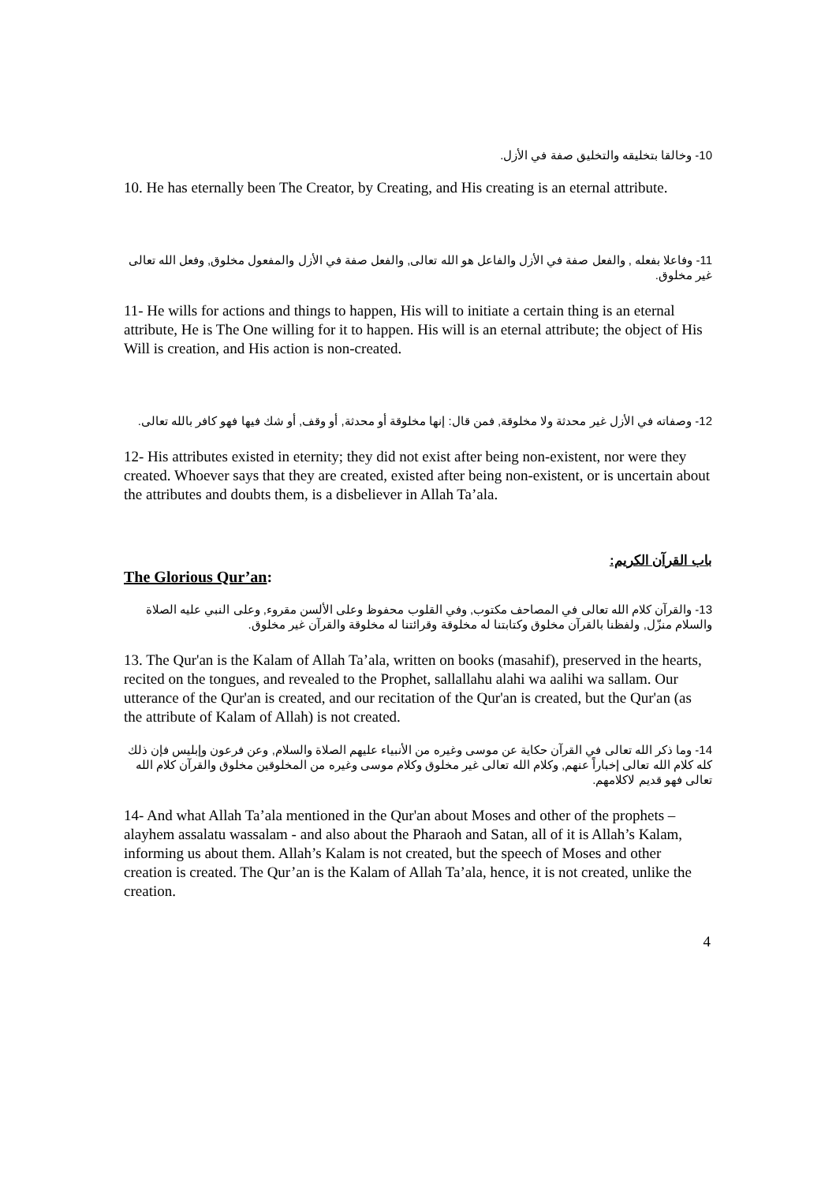10- وخالقا بتخليقه والتخليق صفة في الأزل.
10. He has eternally been The Creator, by Creating, and His creating is an eternal attribute.
11- وفاعلا بفعله , والفعل صفة في الأزل والفاعل هو الله تعالى, والفعل صفة في الأزل والمفعول مخلوق, وفعل الله تعالى غير مخلوق.
11- He wills for actions and things to happen, His will to initiate a certain thing is an eternal attribute, He is The One willing for it to happen. His will is an eternal attribute; the object of His Will is creation, and His action is non-created.
12- وصفاته في الأزل غير محدثة ولا مخلوقة, فمن قال: إنها مخلوقة أو محدثة, أو وقف, أو شك فيها فهو كافر بالله تعالى.
12- His attributes existed in eternity; they did not exist after being non-existent, nor were they created. Whoever says that they are created, existed after being non-existent, or is uncertain about the attributes and doubts them, is a disbeliever in Allah Ta’ala.
باب القرآن الكريم:
The Glorious Qur’an:
13- والقرآن كلام الله تعالى في المصاحف مكتوب, وفي القلوب محفوظ وعلى الألسن مقروء, وعلى النبي عليه الصلاة والسلام منزّل, ولفظنا بالقرآن مخلوق وكتابتنا له مخلوقة وقرائتنا له مخلوقة والقرآن غير مخلوق.
13. The Qur'an is the Kalam of Allah Ta’ala, written on books (masahif), preserved in the hearts, recited on the tongues, and revealed to the Prophet, sallallahu alahi wa aalihi wa sallam. Our utterance of the Qur'an is created, and our recitation of the Qur'an is created, but the Qur'an (as the attribute of Kalam of Allah) is not created.
14- وما ذكر الله تعالى في القرآن حكاية عن موسى وغيره من الأنبياء عليهم الصلاة والسلام, وعن فرعون وإبليس فإن ذلك كله كلام الله تعالى إخباراً عنهم, وكلام الله تعالى غير مخلوق وكلام موسى وغيره من المخلوقين مخلوق والقرآن كلام الله تعالى فهو قديم لاكلامهم.
14- And what Allah Ta’ala mentioned in the Qur'an about Moses and other of the prophets – alayhem assalatu wassalam - and also about the Pharaoh and Satan, all of it is Allah’s Kalam, informing us about them. Allah’s Kalam is not created, but the speech of Moses and other creation is created. The Qur’an is the Kalam of Allah Ta’ala, hence, it is not created, unlike the creation.
4